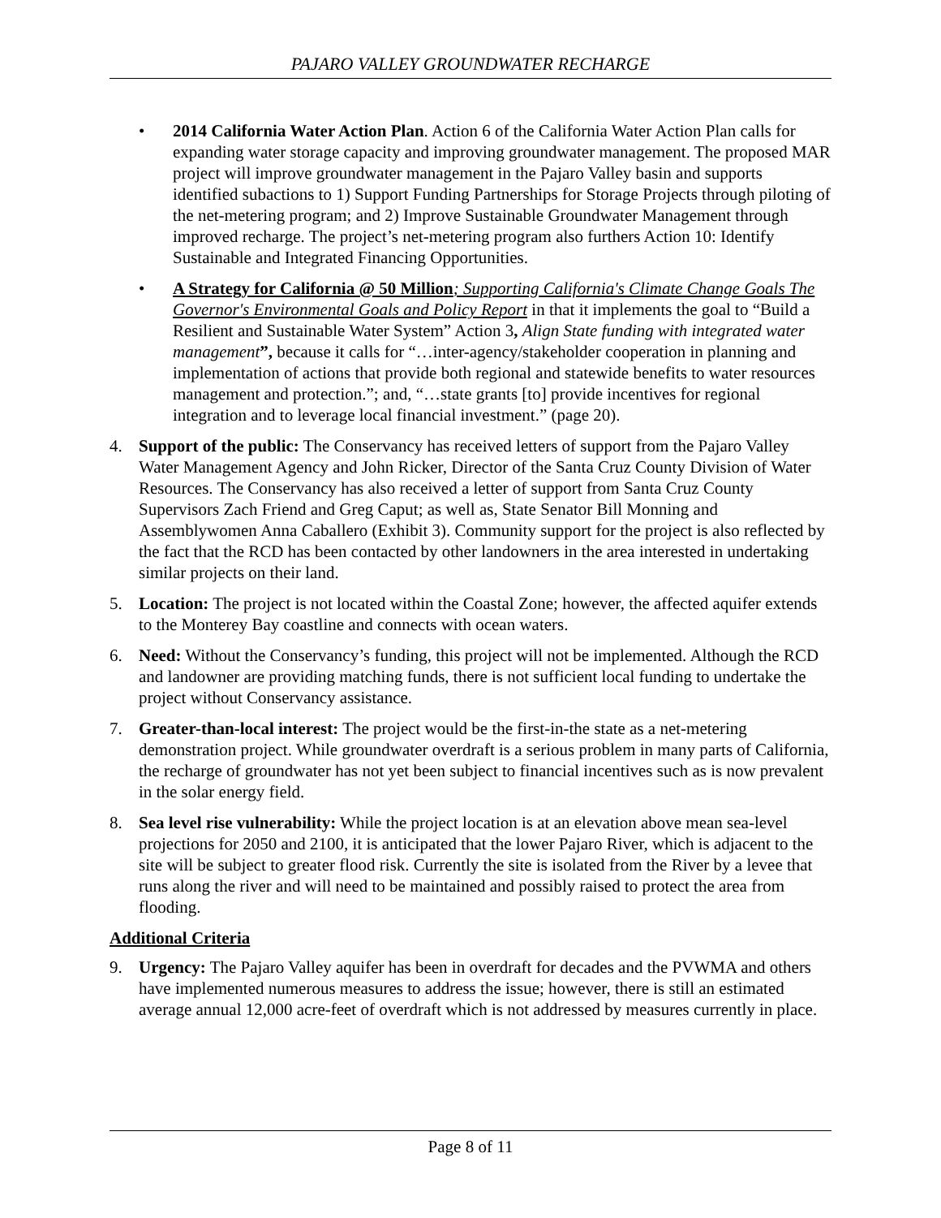PAJARO VALLEY GROUNDWATER RECHARGE
• 2014 California Water Action Plan. Action 6 of the California Water Action Plan calls for expanding water storage capacity and improving groundwater management. The proposed MAR project will improve groundwater management in the Pajaro Valley basin and supports identified subactions to 1) Support Funding Partnerships for Storage Projects through piloting of the net-metering program; and 2) Improve Sustainable Groundwater Management through improved recharge. The project’s net-metering program also furthers Action 10: Identify Sustainable and Integrated Financing Opportunities.
• A Strategy for California @ 50 Million; Supporting California's Climate Change Goals The Governor's Environmental Goals and Policy Report in that it implements the goal to “Build a Resilient and Sustainable Water System” Action 3, Align State funding with integrated water management”, because it calls for “…inter-agency/stakeholder cooperation in planning and implementation of actions that provide both regional and statewide benefits to water resources management and protection.”; and, “…state grants [to] provide incentives for regional integration and to leverage local financial investment.” (page 20).
4. Support of the public: The Conservancy has received letters of support from the Pajaro Valley Water Management Agency and John Ricker, Director of the Santa Cruz County Division of Water Resources. The Conservancy has also received a letter of support from Santa Cruz County Supervisors Zach Friend and Greg Caput; as well as, State Senator Bill Monning and Assemblywomen Anna Caballero (Exhibit 3). Community support for the project is also reflected by the fact that the RCD has been contacted by other landowners in the area interested in undertaking similar projects on their land.
5. Location: The project is not located within the Coastal Zone; however, the affected aquifer extends to the Monterey Bay coastline and connects with ocean waters.
6. Need: Without the Conservancy’s funding, this project will not be implemented. Although the RCD and landowner are providing matching funds, there is not sufficient local funding to undertake the project without Conservancy assistance.
7. Greater-than-local interest: The project would be the first-in-the state as a net-metering demonstration project. While groundwater overdraft is a serious problem in many parts of California, the recharge of groundwater has not yet been subject to financial incentives such as is now prevalent in the solar energy field.
8. Sea level rise vulnerability: While the project location is at an elevation above mean sea-level projections for 2050 and 2100, it is anticipated that the lower Pajaro River, which is adjacent to the site will be subject to greater flood risk. Currently the site is isolated from the River by a levee that runs along the river and will need to be maintained and possibly raised to protect the area from flooding.
Additional Criteria
9. Urgency: The Pajaro Valley aquifer has been in overdraft for decades and the PVWMA and others have implemented numerous measures to address the issue; however, there is still an estimated average annual 12,000 acre-feet of overdraft which is not addressed by measures currently in place.
Page 8 of 11